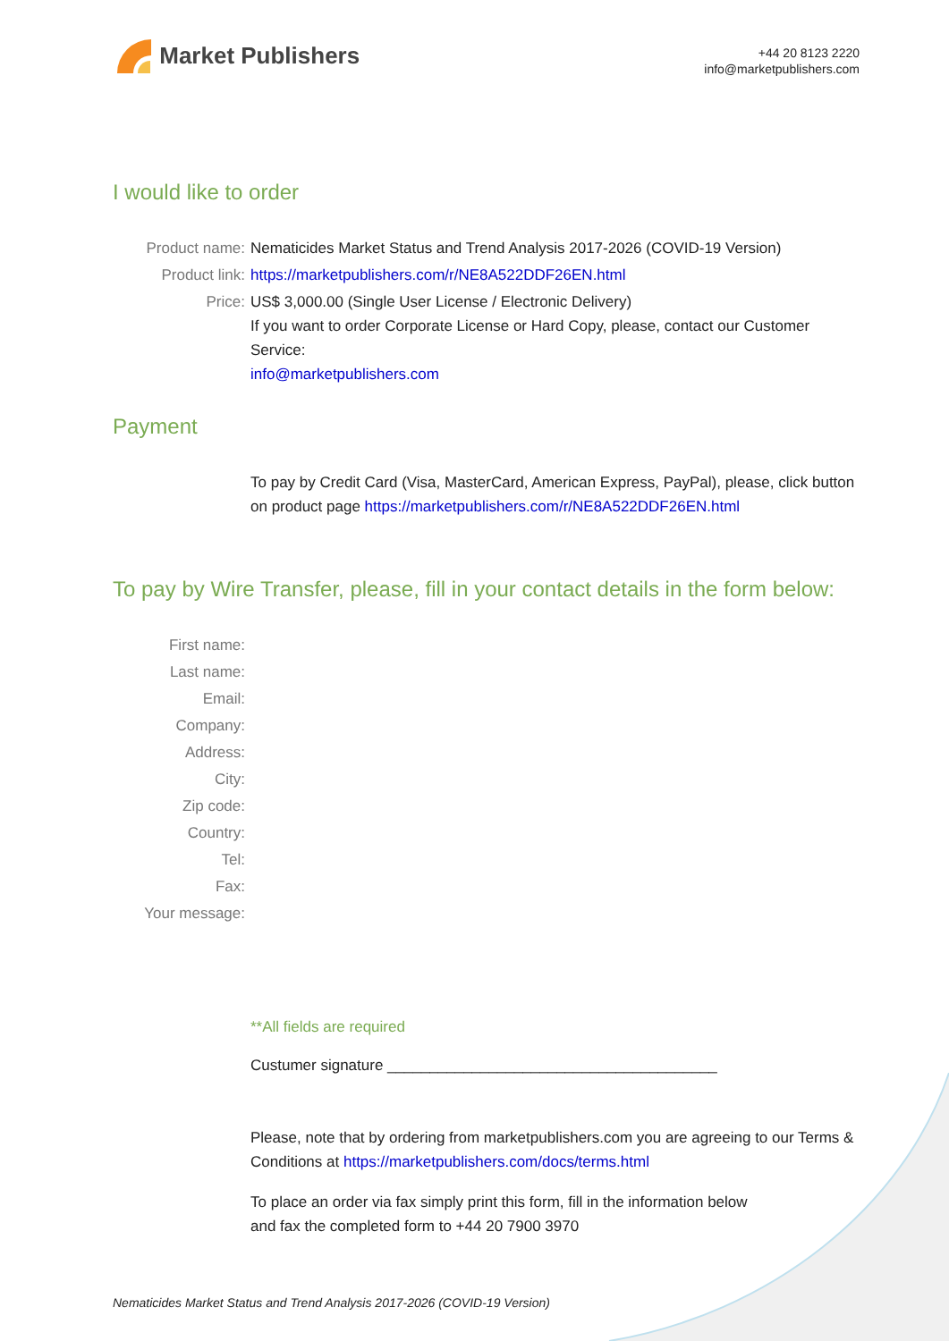Market Publishers
+44 20 8123 2220
info@marketpublishers.com
I would like to order
Product name: Nematicides Market Status and Trend Analysis 2017-2026 (COVID-19 Version)
Product link: https://marketpublishers.com/r/NE8A522DDF26EN.html
Price: US$ 3,000.00 (Single User License / Electronic Delivery)
If you want to order Corporate License or Hard Copy, please, contact our Customer Service:
info@marketpublishers.com
Payment
To pay by Credit Card (Visa, MasterCard, American Express, PayPal), please, click button on product page https://marketpublishers.com/r/NE8A522DDF26EN.html
To pay by Wire Transfer, please, fill in your contact details in the form below:
First name:
Last name:
Email:
Company:
Address:
City:
Zip code:
Country:
Tel:
Fax:
Your message:
**All fields are required
Custumer signature _______________________________________
Please, note that by ordering from marketpublishers.com you are agreeing to our Terms & Conditions at https://marketpublishers.com/docs/terms.html
To place an order via fax simply print this form, fill in the information below
and fax the completed form to +44 20 7900 3970
Nematicides Market Status and Trend Analysis 2017-2026 (COVID-19 Version)